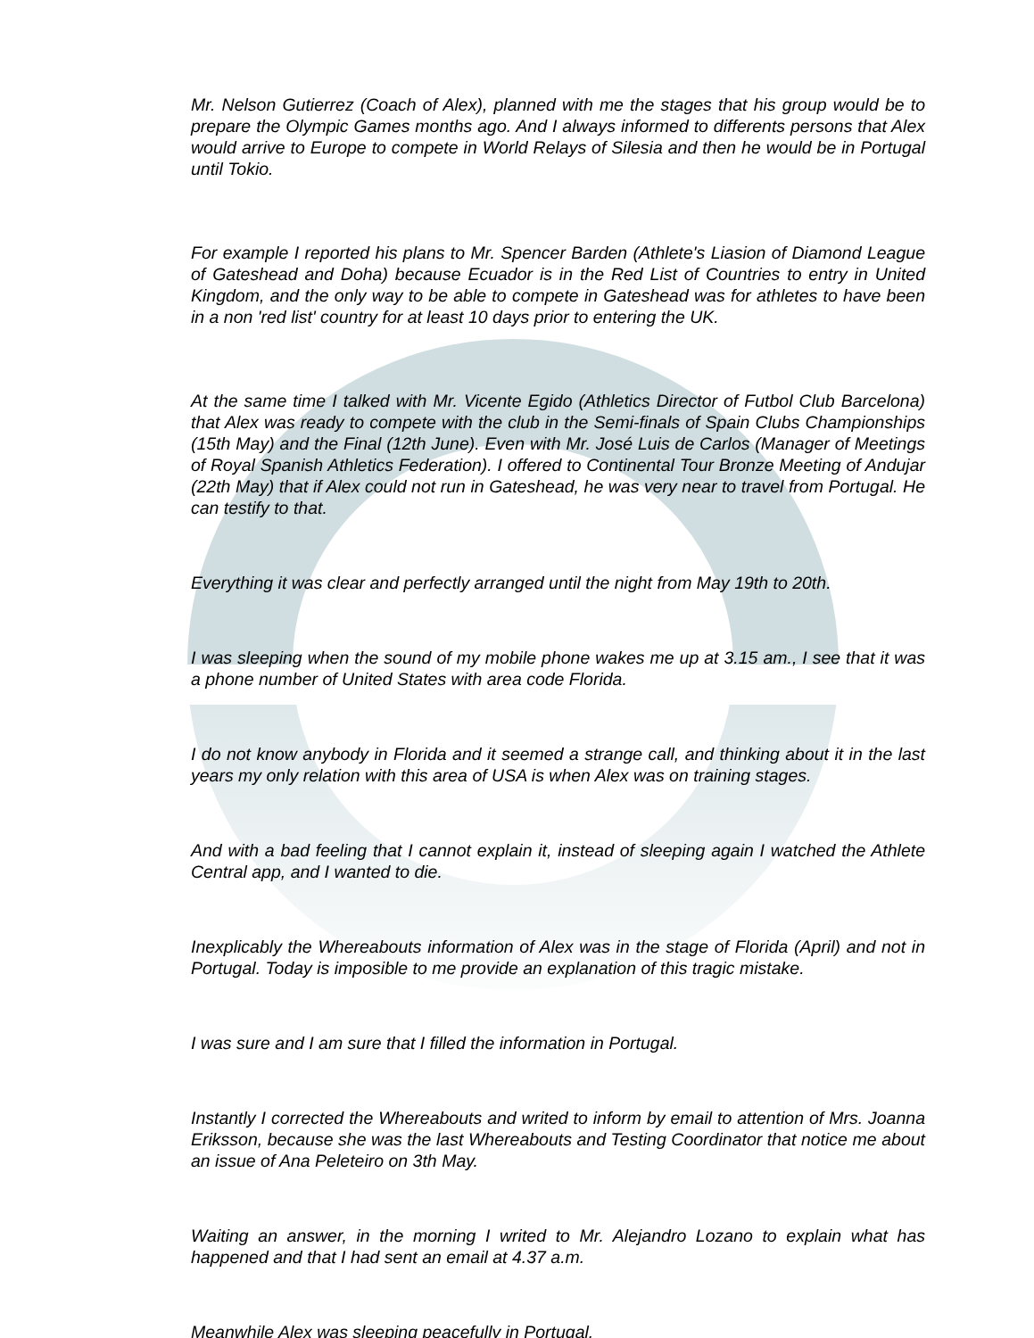Mr. Nelson Gutierrez (Coach of Alex), planned with me the stages that his group would be to prepare the Olympic Games months ago. And I always informed to differents persons that Alex would arrive to Europe to compete in World Relays of Silesia and then he would be in Portugal until Tokio.
For example I reported his plans to Mr. Spencer Barden (Athlete's Liasion of Diamond League of Gateshead and Doha) because Ecuador is in the Red List of Countries to entry in United Kingdom, and the only way to be able to compete in Gateshead was for athletes to have been in a non 'red list' country for at least 10 days prior to entering the UK.
At the same time I talked with Mr. Vicente Egido (Athletics Director of Futbol Club Barcelona) that Alex was ready to compete with the club in the Semi-finals of Spain Clubs Championships (15th May) and the Final (12th June). Even with Mr. José Luis de Carlos (Manager of Meetings of Royal Spanish Athletics Federation). I offered to Continental Tour Bronze Meeting of Andujar (22th May) that if Alex could not run in Gateshead, he was very near to travel from Portugal. He can testify to that.
Everything it was clear and perfectly arranged until the night from May 19th to 20th.
I was sleeping when the sound of my mobile phone wakes me up at 3.15 am., I see that it was a phone number of United States with area code Florida.
I do not know anybody in Florida and it seemed a strange call, and thinking about it in the last years my only relation with this area of USA is when Alex was on training stages.
And with a bad feeling that I cannot explain it, instead of sleeping again I watched the Athlete Central app, and I wanted to die.
Inexplicably the Whereabouts information of Alex was in the stage of Florida (April) and not in Portugal. Today is imposible to me provide an explanation of this tragic mistake.
I was sure and I am sure that I filled the information in Portugal.
Instantly I corrected the Whereabouts and writed to inform by email to attention of Mrs. Joanna Eriksson, because she was the last Whereabouts and Testing Coordinator that notice me about an issue of Ana Peleteiro on 3th May.
Waiting an answer, in the morning I writed to Mr. Alejandro Lozano to explain what has happened and that I had sent an email at 4.37 a.m.
Meanwhile Alex was sleeping peacefully in Portugal.